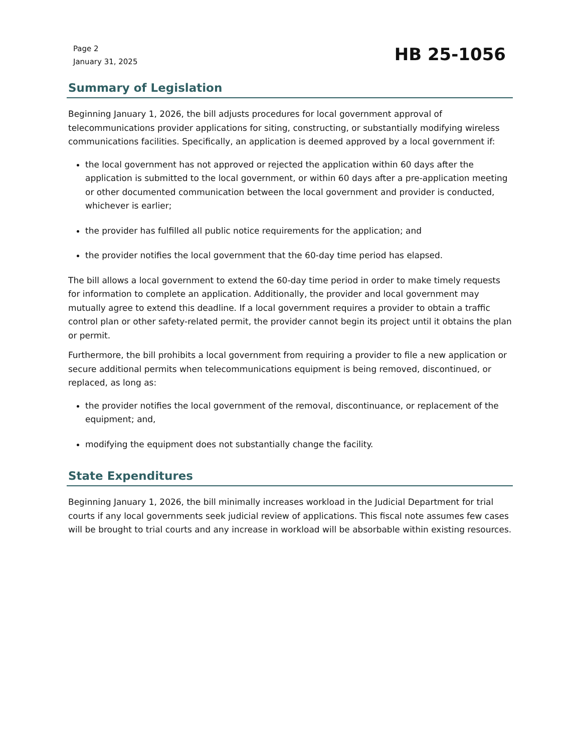Page 2
January 31, 2025
HB 25-1056
Summary of Legislation
Beginning January 1, 2026, the bill adjusts procedures for local government approval of telecommunications provider applications for siting, constructing, or substantially modifying wireless communications facilities. Specifically, an application is deemed approved by a local government if:
the local government has not approved or rejected the application within 60 days after the application is submitted to the local government, or within 60 days after a pre-application meeting or other documented communication between the local government and provider is conducted, whichever is earlier;
the provider has fulfilled all public notice requirements for the application; and
the provider notifies the local government that the 60-day time period has elapsed.
The bill allows a local government to extend the 60-day time period in order to make timely requests for information to complete an application. Additionally, the provider and local government may mutually agree to extend this deadline. If a local government requires a provider to obtain a traffic control plan or other safety-related permit, the provider cannot begin its project until it obtains the plan or permit.
Furthermore, the bill prohibits a local government from requiring a provider to file a new application or secure additional permits when telecommunications equipment is being removed, discontinued, or replaced, as long as:
the provider notifies the local government of the removal, discontinuance, or replacement of the equipment; and,
modifying the equipment does not substantially change the facility.
State Expenditures
Beginning January 1, 2026, the bill minimally increases workload in the Judicial Department for trial courts if any local governments seek judicial review of applications. This fiscal note assumes few cases will be brought to trial courts and any increase in workload will be absorbable within existing resources.